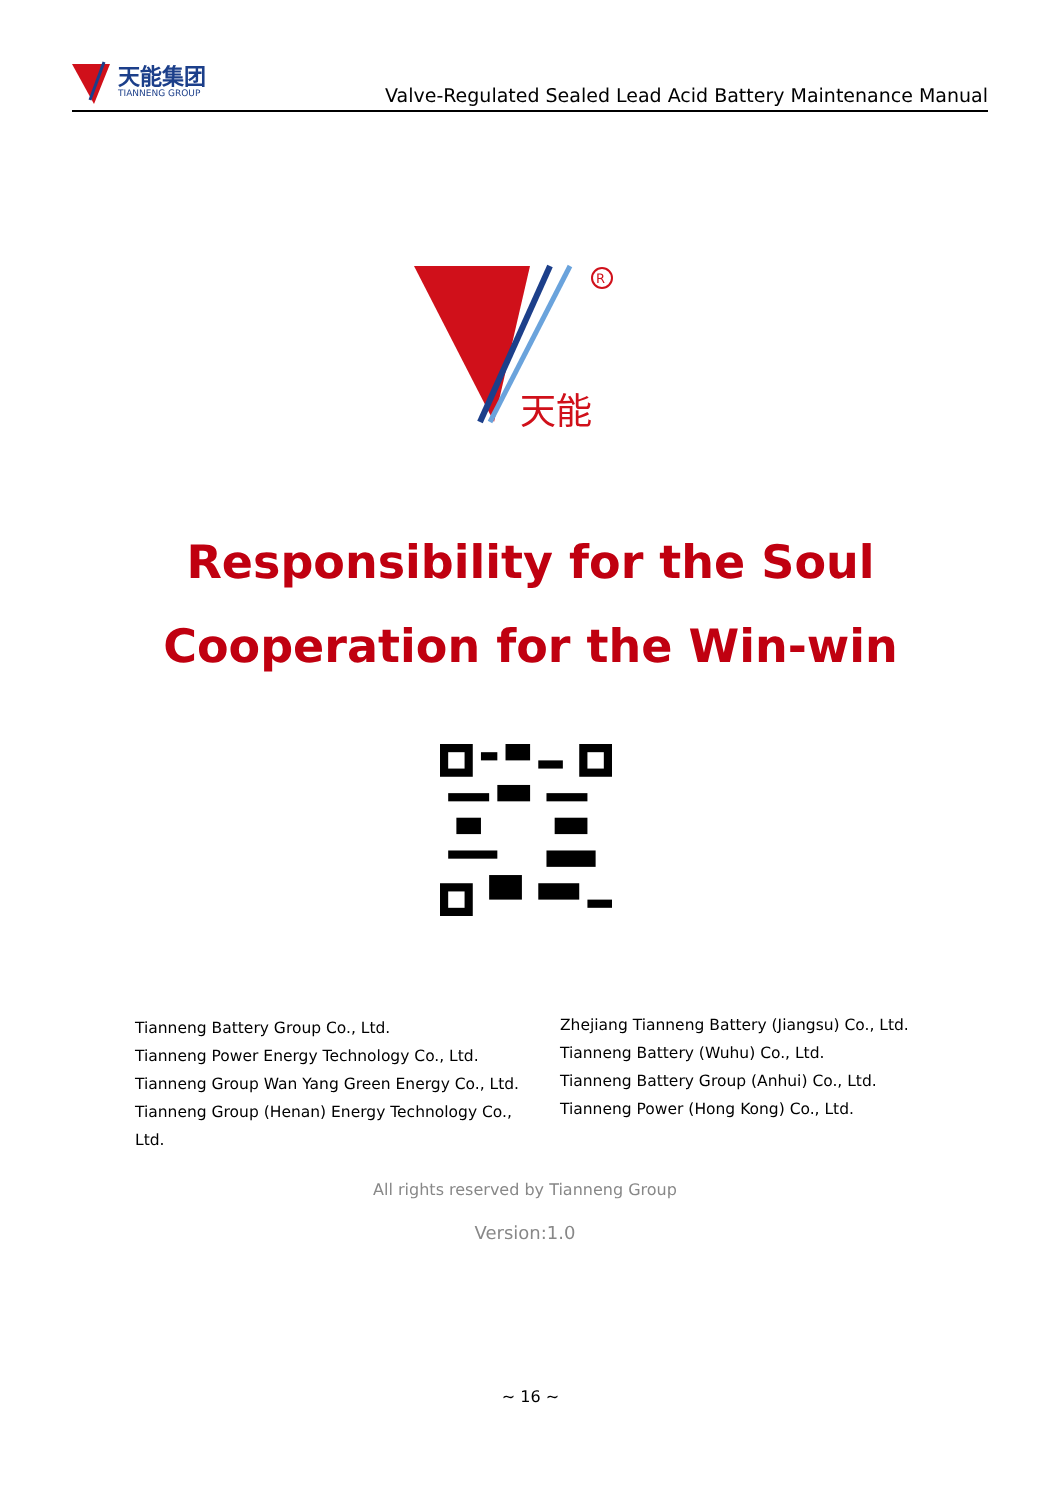天能集团
TIANNENG GROUP
Valve-Regulated Sealed Lead Acid Battery Maintenance Manual
R
天能
Responsibility for the Soul
Cooperation for the Win-win
Tianneng Battery Group Co., Ltd.
Tianneng Power Energy Technology Co., Ltd.
Tianneng Group Wan Yang Green Energy Co., Ltd.
Tianneng Group (Henan) Energy Technology Co., Ltd.
Zhejiang Tianneng Battery (Jiangsu) Co., Ltd.
Tianneng Battery (Wuhu) Co., Ltd.
Tianneng Battery Group (Anhui) Co., Ltd.
Tianneng Power (Hong Kong) Co., Ltd.
All rights reserved by Tianneng Group
Version:1.0
~ 16 ~